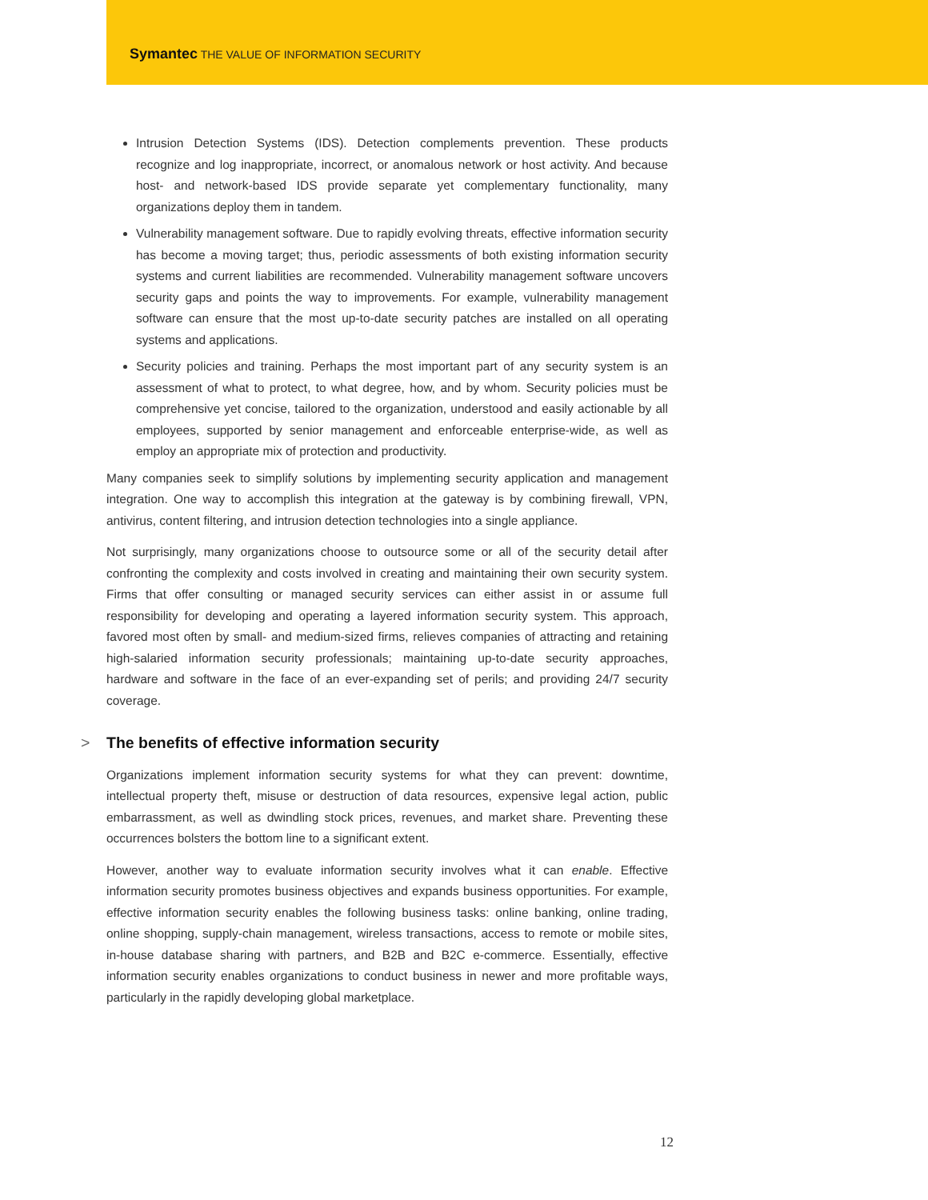Symantec THE VALUE OF INFORMATION SECURITY
Intrusion Detection Systems (IDS). Detection complements prevention. These products recognize and log inappropriate, incorrect, or anomalous network or host activity. And because host- and network-based IDS provide separate yet complementary functionality, many organizations deploy them in tandem.
Vulnerability management software. Due to rapidly evolving threats, effective information security has become a moving target; thus, periodic assessments of both existing information security systems and current liabilities are recommended. Vulnerability management software uncovers security gaps and points the way to improvements. For example, vulnerability management software can ensure that the most up-to-date security patches are installed on all operating systems and applications.
Security policies and training. Perhaps the most important part of any security system is an assessment of what to protect, to what degree, how, and by whom. Security policies must be comprehensive yet concise, tailored to the organization, understood and easily actionable by all employees, supported by senior management and enforceable enterprise-wide, as well as employ an appropriate mix of protection and productivity.
Many companies seek to simplify solutions by implementing security application and management integration. One way to accomplish this integration at the gateway is by combining firewall, VPN, antivirus, content filtering, and intrusion detection technologies into a single appliance.
Not surprisingly, many organizations choose to outsource some or all of the security detail after confronting the complexity and costs involved in creating and maintaining their own security system. Firms that offer consulting or managed security services can either assist in or assume full responsibility for developing and operating a layered information security system. This approach, favored most often by small- and medium-sized firms, relieves companies of attracting and retaining high-salaried information security professionals; maintaining up-to-date security approaches, hardware and software in the face of an ever-expanding set of perils; and providing 24/7 security coverage.
> The benefits of effective information security
Organizations implement information security systems for what they can prevent: downtime, intellectual property theft, misuse or destruction of data resources, expensive legal action, public embarrassment, as well as dwindling stock prices, revenues, and market share. Preventing these occurrences bolsters the bottom line to a significant extent.
However, another way to evaluate information security involves what it can enable. Effective information security promotes business objectives and expands business opportunities. For example, effective information security enables the following business tasks: online banking, online trading, online shopping, supply-chain management, wireless transactions, access to remote or mobile sites, in-house database sharing with partners, and B2B and B2C e-commerce. Essentially, effective information security enables organizations to conduct business in newer and more profitable ways, particularly in the rapidly developing global marketplace.
12